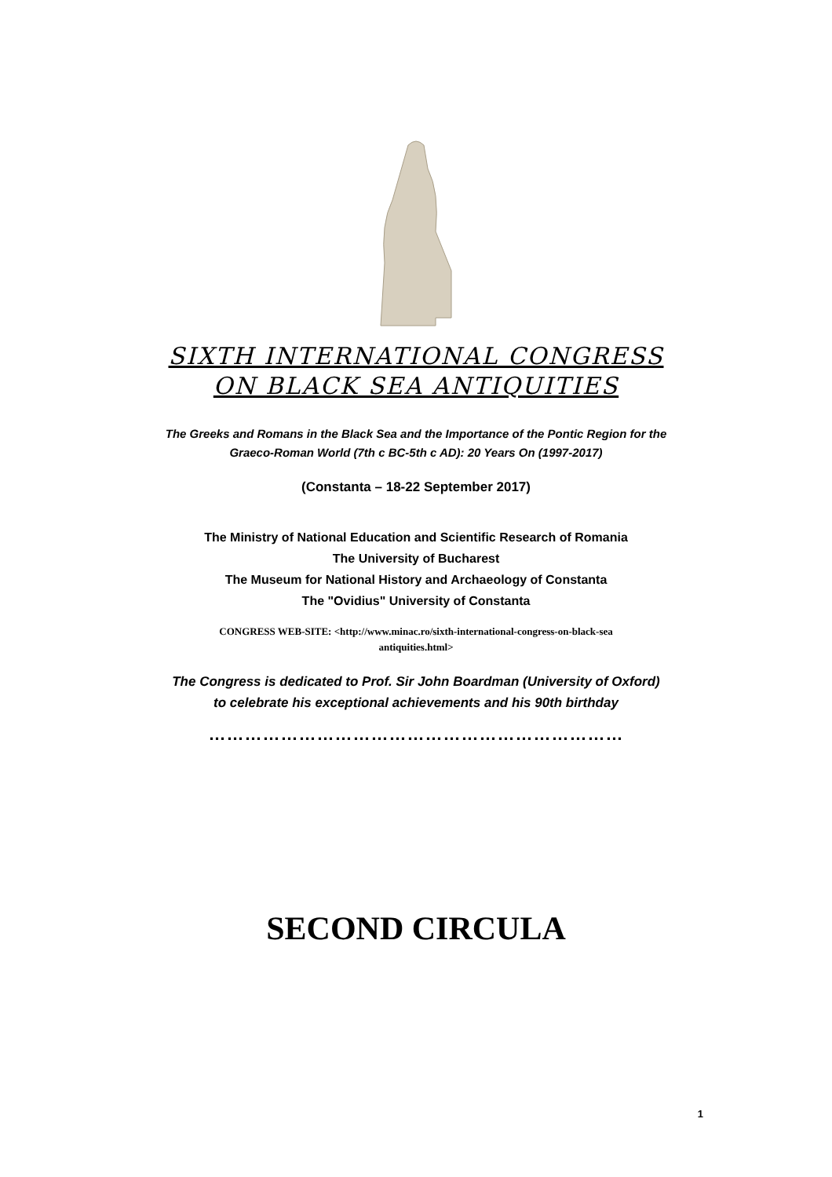SIXTH INTERNATIONAL CONGRESS
ON BLACK SEA ANTIQUITIES
The Greeks and Romans in the Black Sea and the Importance of the Pontic Region for the
Graeco-Roman World (7th c BC-5th c AD): 20 Years On (1997-2017)
(Constanta – 18-22 September 2017)
The Ministry of National Education and Scientific Research of Romania
The University of Bucharest
The Museum for National History and Archaeology of Constanta
The "Ovidius" University of Constanta
CONGRESS WEB-SITE: <http://www.minac.ro/sixth-international-congress-on-black-sea
antiquities.html>
The Congress is dedicated to Prof. Sir John Boardman (University of Oxford)
to celebrate his exceptional achievements and his 90th birthday
……………………………………………………………
SECOND CIRCULA
1